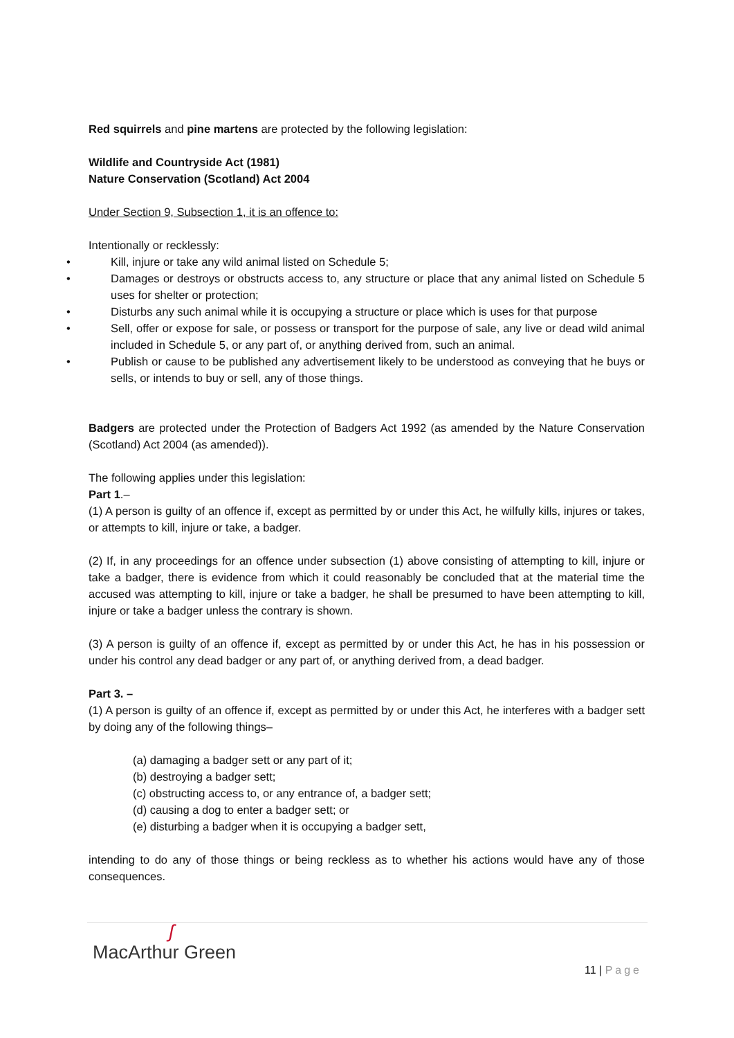Red squirrels and pine martens are protected by the following legislation:
Wildlife and Countryside Act (1981)
Nature Conservation (Scotland) Act 2004
Under Section 9, Subsection 1, it is an offence to:
Intentionally or recklessly:
• Kill, injure or take any wild animal listed on Schedule 5;
• Damages or destroys or obstructs access to, any structure or place that any animal listed on Schedule 5 uses for shelter or protection;
• Disturbs any such animal while it is occupying a structure or place which is uses for that purpose
• Sell, offer or expose for sale, or possess or transport for the purpose of sale, any live or dead wild animal included in Schedule 5, or any part of, or anything derived from, such an animal.
• Publish or cause to be published any advertisement likely to be understood as conveying that he buys or sells, or intends to buy or sell, any of those things.
Badgers are protected under the Protection of Badgers Act 1992 (as amended by the Nature Conservation (Scotland) Act 2004 (as amended)).
The following applies under this legislation:
Part 1.–
(1) A person is guilty of an offence if, except as permitted by or under this Act, he wilfully kills, injures or takes, or attempts to kill, injure or take, a badger.
(2) If, in any proceedings for an offence under subsection (1) above consisting of attempting to kill, injure or take a badger, there is evidence from which it could reasonably be concluded that at the material time the accused was attempting to kill, injure or take a badger, he shall be presumed to have been attempting to kill, injure or take a badger unless the contrary is shown.
(3) A person is guilty of an offence if, except as permitted by or under this Act, he has in his possession or under his control any dead badger or any part of, or anything derived from, a dead badger.
Part 3. –
(1) A person is guilty of an offence if, except as permitted by or under this Act, he interferes with a badger sett by doing any of the following things–
(a) damaging a badger sett or any part of it;
(b) destroying a badger sett;
(c) obstructing access to, or any entrance of, a badger sett;
(d) causing a dog to enter a badger sett; or
(e) disturbing a badger when it is occupying a badger sett,
intending to do any of those things or being reckless as to whether his actions would have any of those consequences.
ʃ
MacArthur Green
11 | Page